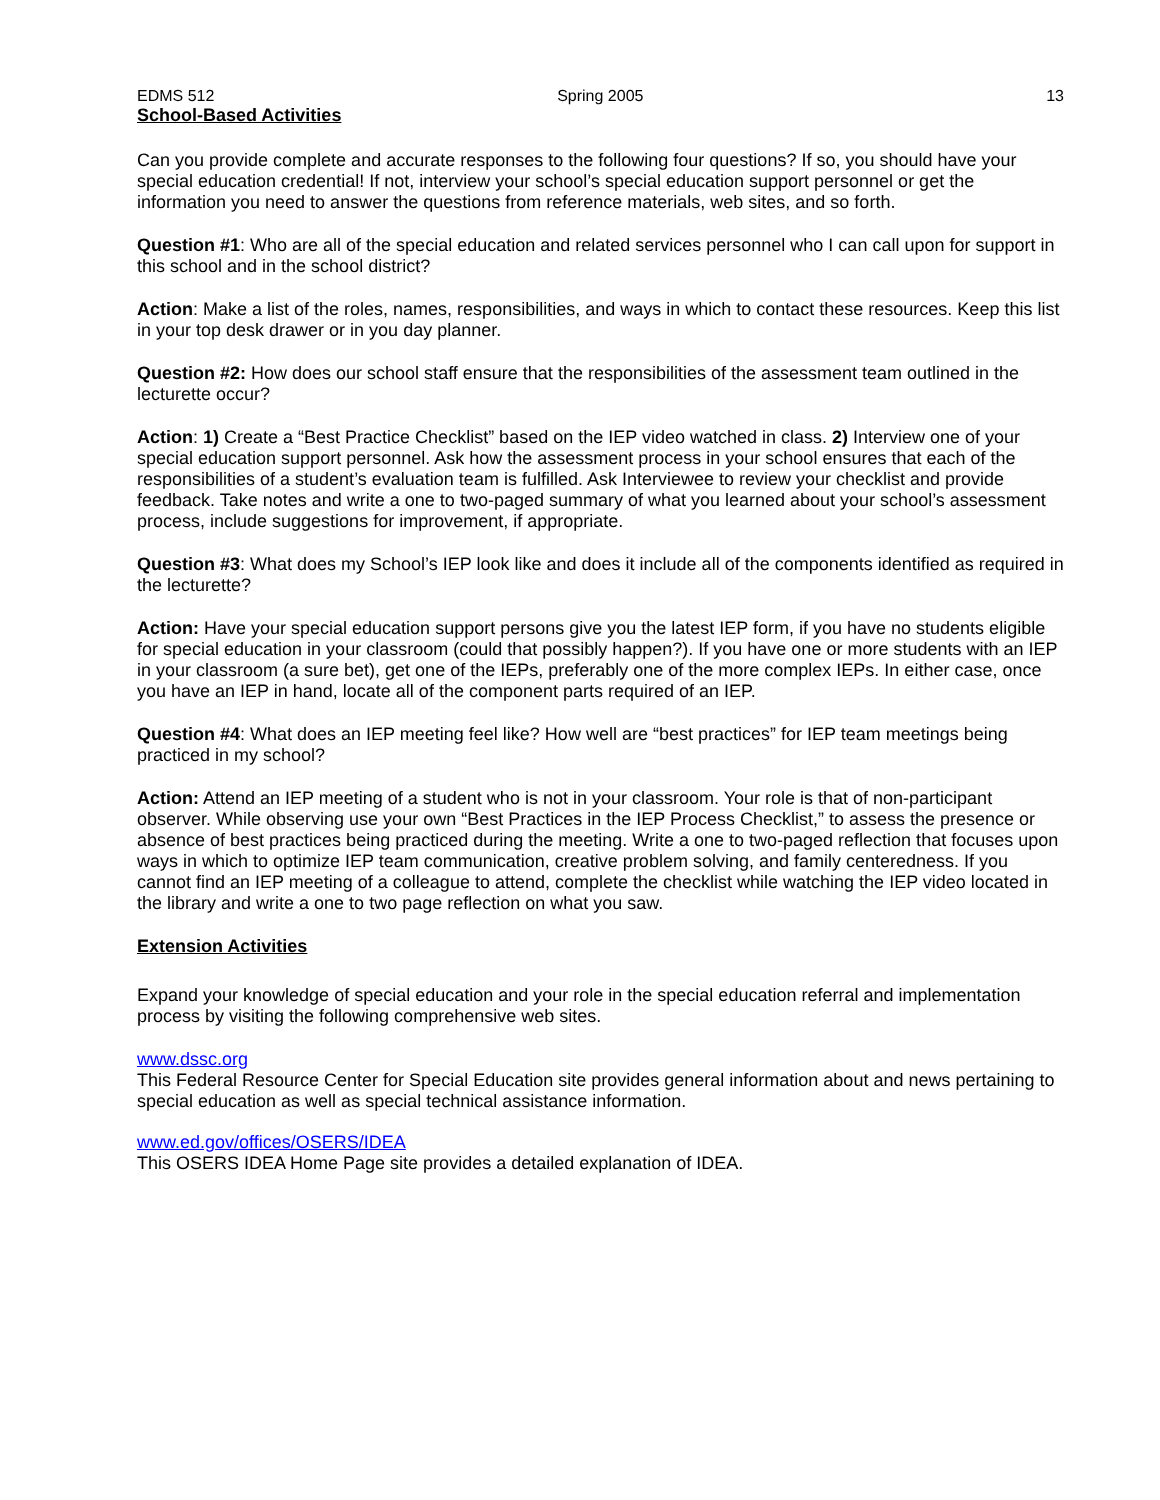EDMS 512 Spring 2005 13
School-Based Activities
Can you provide complete and accurate responses to the following four questions? If so, you should have your special education credential! If not, interview your school’s special education support personnel or get the information you need to answer the questions from reference materials, web sites, and so forth.
Question #1: Who are all of the special education and related services personnel who I can call upon for support in this school and in the school district?
Action: Make a list of the roles, names, responsibilities, and ways in which to contact these resources. Keep this list in your top desk drawer or in you day planner.
Question #2: How does our school staff ensure that the responsibilities of the assessment team outlined in the lecturette occur?
Action: 1) Create a “Best Practice Checklist” based on the IEP video watched in class. 2) Interview one of your special education support personnel. Ask how the assessment process in your school ensures that each of the responsibilities of a student’s evaluation team is fulfilled. Ask Interviewee to review your checklist and provide feedback. Take notes and write a one to two-paged summary of what you learned about your school’s assessment process, include suggestions for improvement, if appropriate.
Question #3: What does my School’s IEP look like and does it include all of the components identified as required in the lecturette?
Action: Have your special education support persons give you the latest IEP form, if you have no students eligible for special education in your classroom (could that possibly happen?). If you have one or more students with an IEP in your classroom (a sure bet), get one of the IEPs, preferably one of the more complex IEPs. In either case, once you have an IEP in hand, locate all of the component parts required of an IEP.
Question #4: What does an IEP meeting feel like? How well are “best practices” for IEP team meetings being practiced in my school?
Action: Attend an IEP meeting of a student who is not in your classroom. Your role is that of non-participant observer. While observing use your own “Best Practices in the IEP Process Checklist,” to assess the presence or absence of best practices being practiced during the meeting. Write a one to two-paged reflection that focuses upon ways in which to optimize IEP team communication, creative problem solving, and family centeredness. If you cannot find an IEP meeting of a colleague to attend, complete the checklist while watching the IEP video located in the library and write a one to two page reflection on what you saw.
Extension Activities
Expand your knowledge of special education and your role in the special education referral and implementation process by visiting the following comprehensive web sites.
www.dssc.org
This Federal Resource Center for Special Education site provides general information about and news pertaining to special education as well as special technical assistance information.
www.ed.gov/offices/OSERS/IDEA
This OSERS IDEA Home Page site provides a detailed explanation of IDEA.